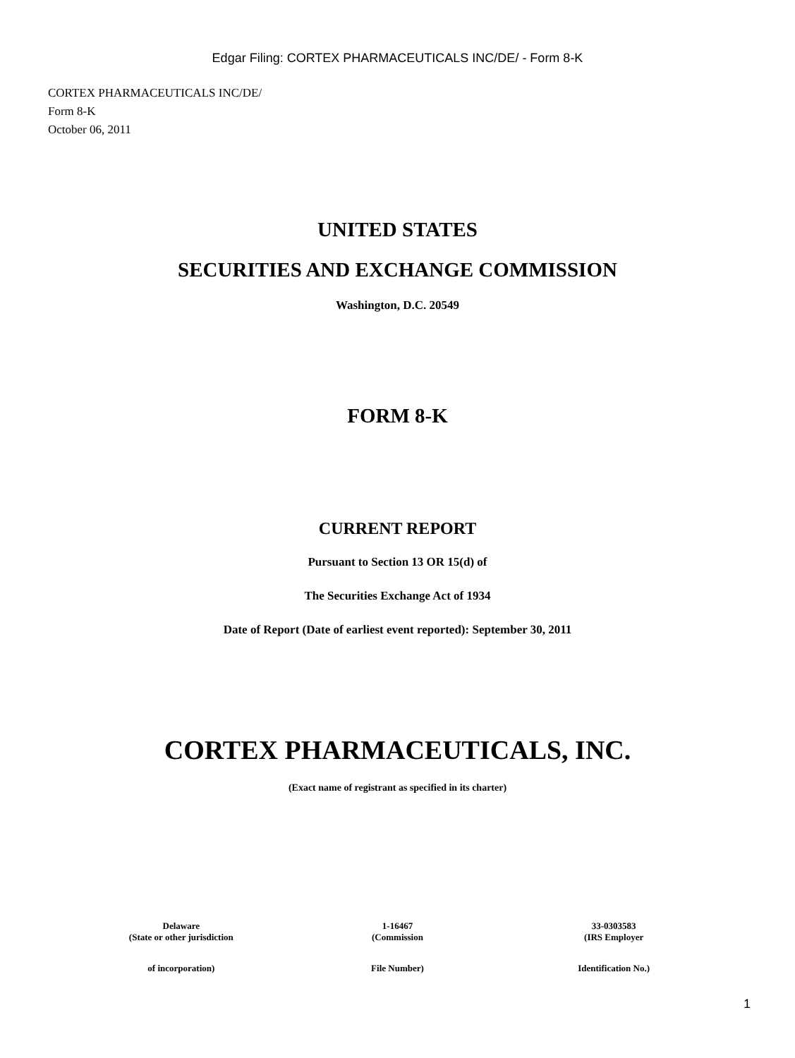Edgar Filing: CORTEX PHARMACEUTICALS INC/DE/ - Form 8-K
CORTEX PHARMACEUTICALS INC/DE/
Form 8-K
October 06, 2011
UNITED STATES
SECURITIES AND EXCHANGE COMMISSION
Washington, D.C. 20549
FORM 8-K
CURRENT REPORT
Pursuant to Section 13 OR 15(d) of
The Securities Exchange Act of 1934
Date of Report (Date of earliest event reported): September 30, 2011
CORTEX PHARMACEUTICALS, INC.
(Exact name of registrant as specified in its charter)
| Delaware | 1-16467 | 33-0303583 |
| (State or other jurisdiction | (Commission | (IRS Employer |
| of incorporation) | File Number) | Identification No.) |
1